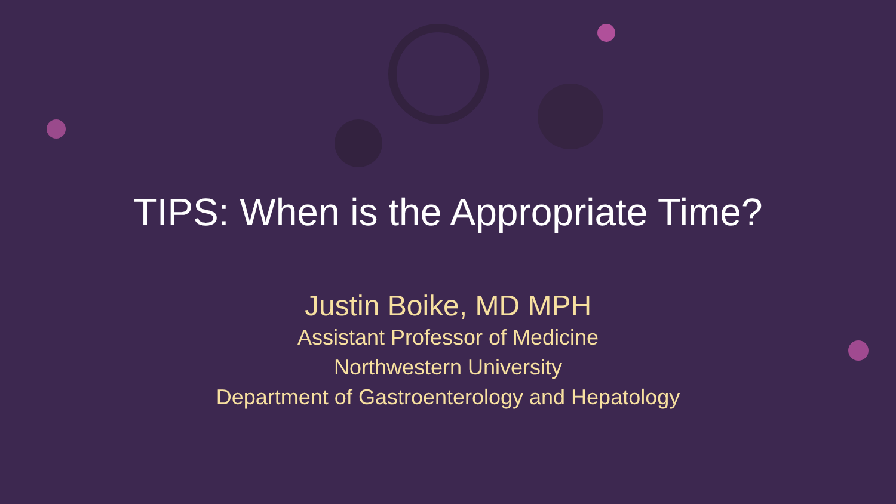TIPS: When is the Appropriate Time?
Justin Boike, MD MPH
Assistant Professor of Medicine
Northwestern University
Department of Gastroenterology and Hepatology